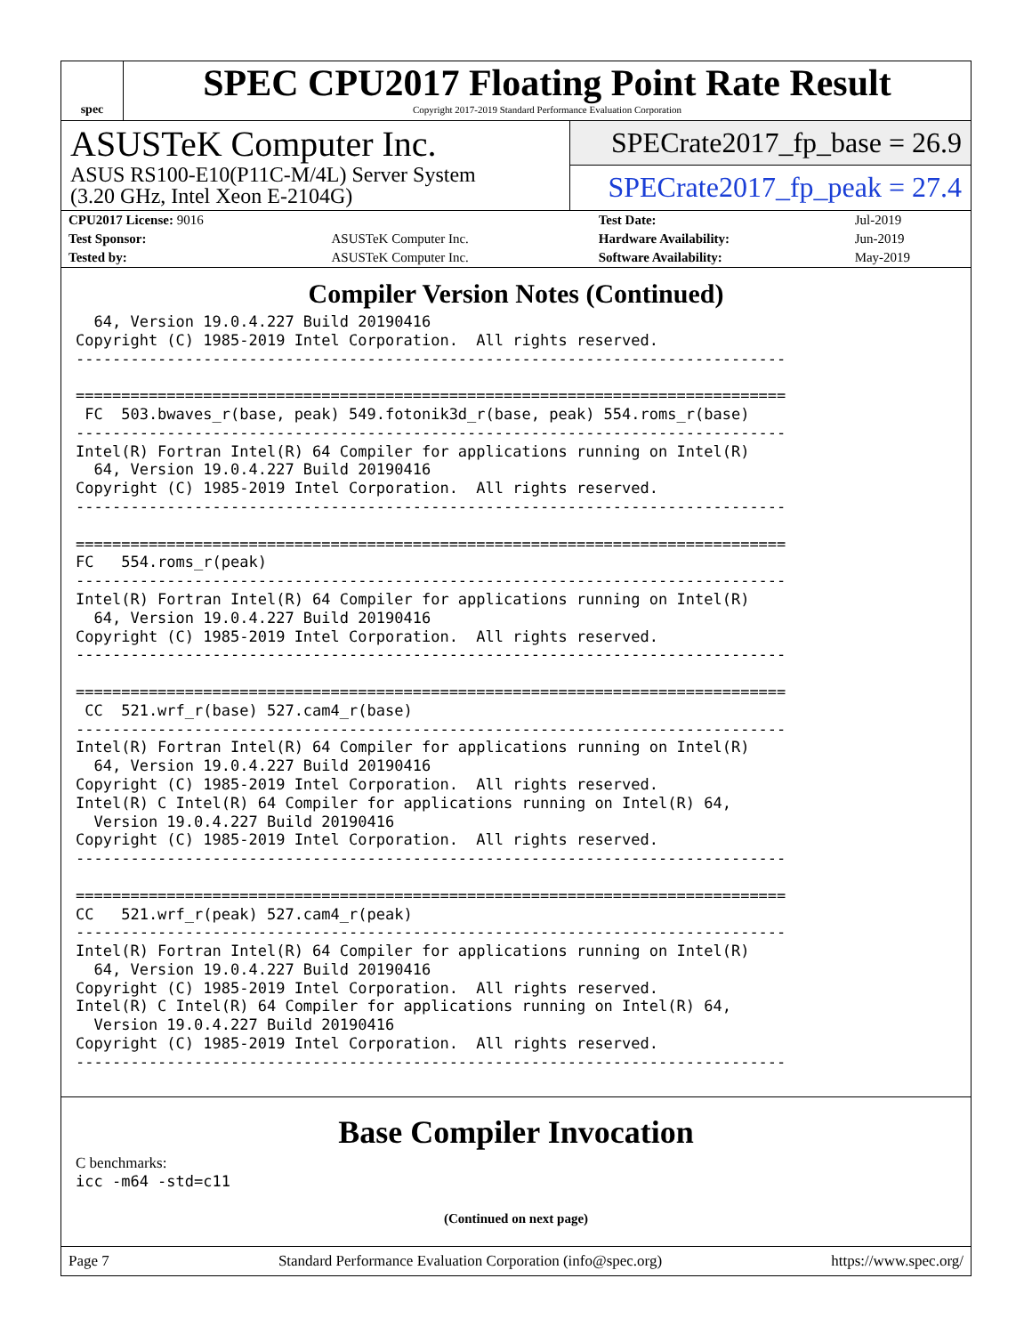spec
SPEC CPU2017 Floating Point Rate Result
Copyright 2017-2019 Standard Performance Evaluation Corporation
ASUSTeK Computer Inc.
ASUS RS100-E10(P11C-M/4L) Server System
(3.20 GHz, Intel Xeon E-2104G)
SPECrate2017_fp_base = 26.9
SPECrate2017_fp_peak = 27.4
| CPU2017 License: 9016 | | Test Date: | Jul-2019 |
| Test Sponsor: | ASUSTeK Computer Inc. | Hardware Availability: | Jun-2019 |
| Tested by: | ASUSTeK Computer Inc. | Software Availability: | May-2019 |
Compiler Version Notes (Continued)
  64, Version 19.0.4.227 Build 20190416
Copyright (C) 1985-2019 Intel Corporation.  All rights reserved.
------------------------------------------------------------------------------

==============================================================================
 FC  503.bwaves_r(base, peak) 549.fotonik3d_r(base, peak) 554.roms_r(base)
------------------------------------------------------------------------------
Intel(R) Fortran Intel(R) 64 Compiler for applications running on Intel(R)
  64, Version 19.0.4.227 Build 20190416
Copyright (C) 1985-2019 Intel Corporation.  All rights reserved.
------------------------------------------------------------------------------

==============================================================================
FC   554.roms_r(peak)
------------------------------------------------------------------------------
Intel(R) Fortran Intel(R) 64 Compiler for applications running on Intel(R)
  64, Version 19.0.4.227 Build 20190416
Copyright (C) 1985-2019 Intel Corporation.  All rights reserved.
------------------------------------------------------------------------------

==============================================================================
 CC  521.wrf_r(base) 527.cam4_r(base)
------------------------------------------------------------------------------
Intel(R) Fortran Intel(R) 64 Compiler for applications running on Intel(R)
  64, Version 19.0.4.227 Build 20190416
Copyright (C) 1985-2019 Intel Corporation.  All rights reserved.
Intel(R) C Intel(R) 64 Compiler for applications running on Intel(R) 64,
  Version 19.0.4.227 Build 20190416
Copyright (C) 1985-2019 Intel Corporation.  All rights reserved.
------------------------------------------------------------------------------

==============================================================================
CC   521.wrf_r(peak) 527.cam4_r(peak)
------------------------------------------------------------------------------
Intel(R) Fortran Intel(R) 64 Compiler for applications running on Intel(R)
  64, Version 19.0.4.227 Build 20190416
Copyright (C) 1985-2019 Intel Corporation.  All rights reserved.
Intel(R) C Intel(R) 64 Compiler for applications running on Intel(R) 64,
  Version 19.0.4.227 Build 20190416
Copyright (C) 1985-2019 Intel Corporation.  All rights reserved.
------------------------------------------------------------------------------
Base Compiler Invocation
C benchmarks:
icc -m64 -std=c11
(Continued on next page)
Page 7 Standard Performance Evaluation Corporation (info@spec.org) https://www.spec.org/